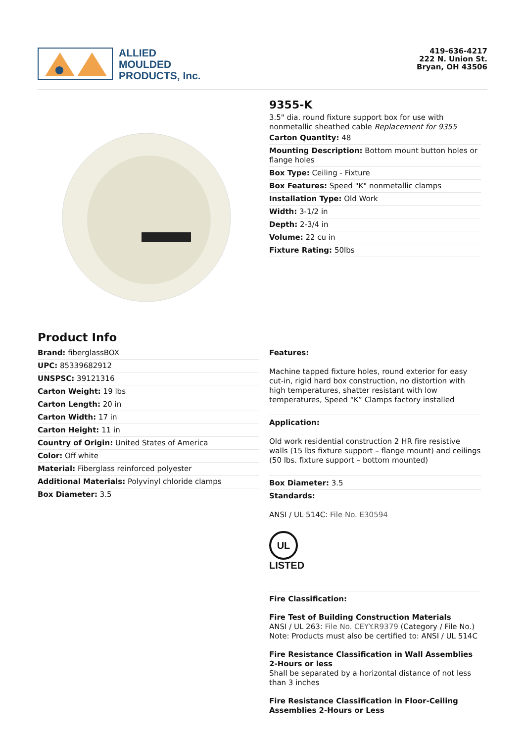ALLIED
MOULDED
PRODUCTS, Inc.
419-636-4217
222 N. Union St.
Bryan, OH 43506
9355-K
3.5" dia. round fixture support box for use with nonmetallic sheathed cable Replacement for 9355
Carton Quantity: 48
Mounting Description: Bottom mount button holes or flange holes
Box Type: Ceiling - Fixture
Box Features: Speed "K" nonmetallic clamps
Installation Type: Old Work
Width: 3-1/2 in
Depth: 2-3/4 in
Volume: 22 cu in
Fixture Rating: 50lbs
Product Info
Brand: fiberglassBOX
UPC: 85339682912
UNSPSC: 39121316
Carton Weight: 19 lbs
Carton Length: 20 in
Carton Width: 17 in
Carton Height: 11 in
Country of Origin: United States of America
Color: Off white
Material: Fiberglass reinforced polyester
Additional Materials: Polyvinyl chloride clamps
Box Diameter: 3.5
Features:
Machine tapped fixture holes, round exterior for easy cut-in, rigid hard box construction, no distortion with high temperatures, shatter resistant with low temperatures, Speed “K” Clamps factory installed
Application:
Old work residential construction 2 HR fire resistive walls (15 lbs fixture support – flange mount) and ceilings (50 lbs. fixture support – bottom mounted)
Box Diameter: 3.5
Standards:
ANSI / UL 514C: File No. E30594
UL
LISTED
Fire Classification:
Fire Test of Building Construction Materials
ANSI / UL 263: File No. CEYY.R9379 (Category / File No.)
Note: Products must also be certified to: ANSI / UL 514C
Fire Resistance Classification in Wall Assemblies 2-Hours or less
Shall be separated by a horizontal distance of not less than 3 inches
Fire Resistance Classification in Floor-Ceiling Assemblies 2-Hours or Less